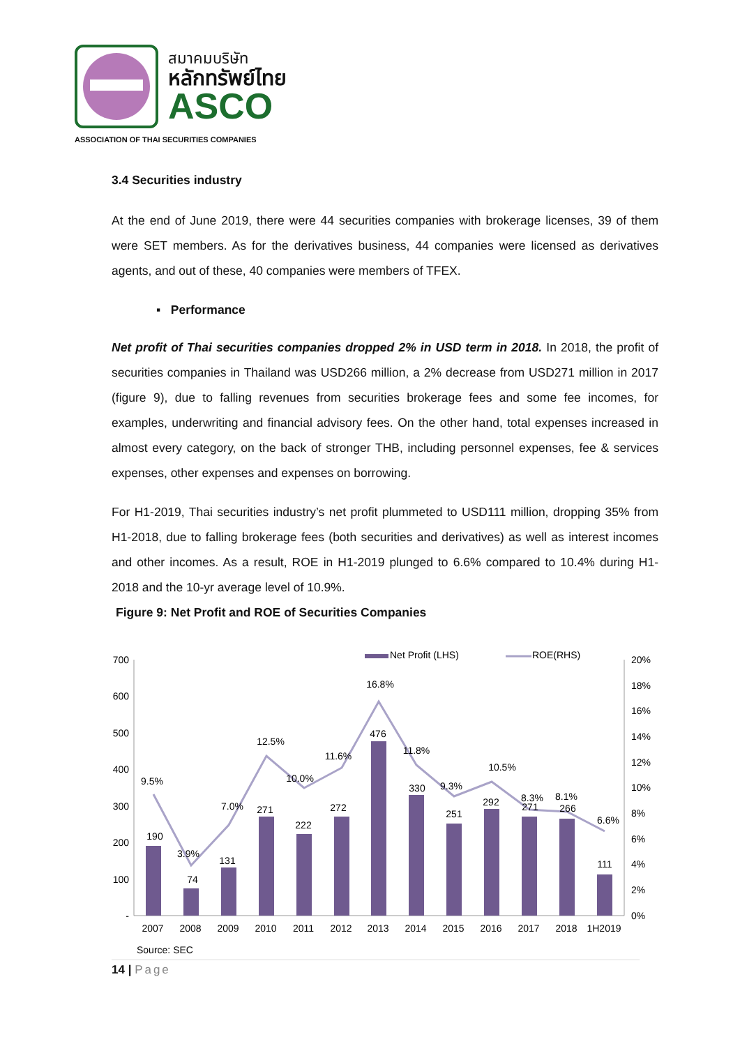สมาคมบริษัท
หลักทรัพย์ไทย
ASCO
ASSOCIATION OF THAI SECURITIES COMPANIES
3.4 Securities industry
At the end of June 2019, there were 44 securities companies with brokerage licenses, 39 of them were SET members. As for the derivatives business, 44 companies were licensed as derivatives agents, and out of these, 40 companies were members of TFEX.
▪ Performance
Net profit of Thai securities companies dropped 2% in USD term in 2018. In 2018, the profit of securities companies in Thailand was USD266 million, a 2% decrease from USD271 million in 2017 (figure 9), due to falling revenues from securities brokerage fees and some fee incomes, for examples, underwriting and financial advisory fees. On the other hand, total expenses increased in almost every category, on the back of stronger THB, including personnel expenses, fee & services expenses, other expenses and expenses on borrowing.
For H1-2019, Thai securities industry’s net profit plummeted to USD111 million, dropping 35% from H1-2018, due to falling brokerage fees (both securities and derivatives) as well as interest incomes and other incomes. As a result, ROE in H1-2019 plunged to 6.6% compared to 10.4% during H1-2018 and the 10-yr average level of 10.9%.
Figure 9: Net Profit and ROE of Securities Companies
700
600
500
400
300
200
100
-
20%
18%
16%
14%
12%
10%
8%
6%
4%
2%
0%
190
74
131
271
222
272
476
330
251
292
271
266
111
9.5%
3.9%
7.0%
12.5%
10.0%
11.6%
16.8%
11.8%
9.3%
10.5%
8.3%
8.1%
6.6%
2007
2008
2009
2010
2011
2012
2013
2014
2015
2016
2017
2018
1H2019
Net Profit (LHS)
ROE(RHS)
Source: SEC
14 | Page